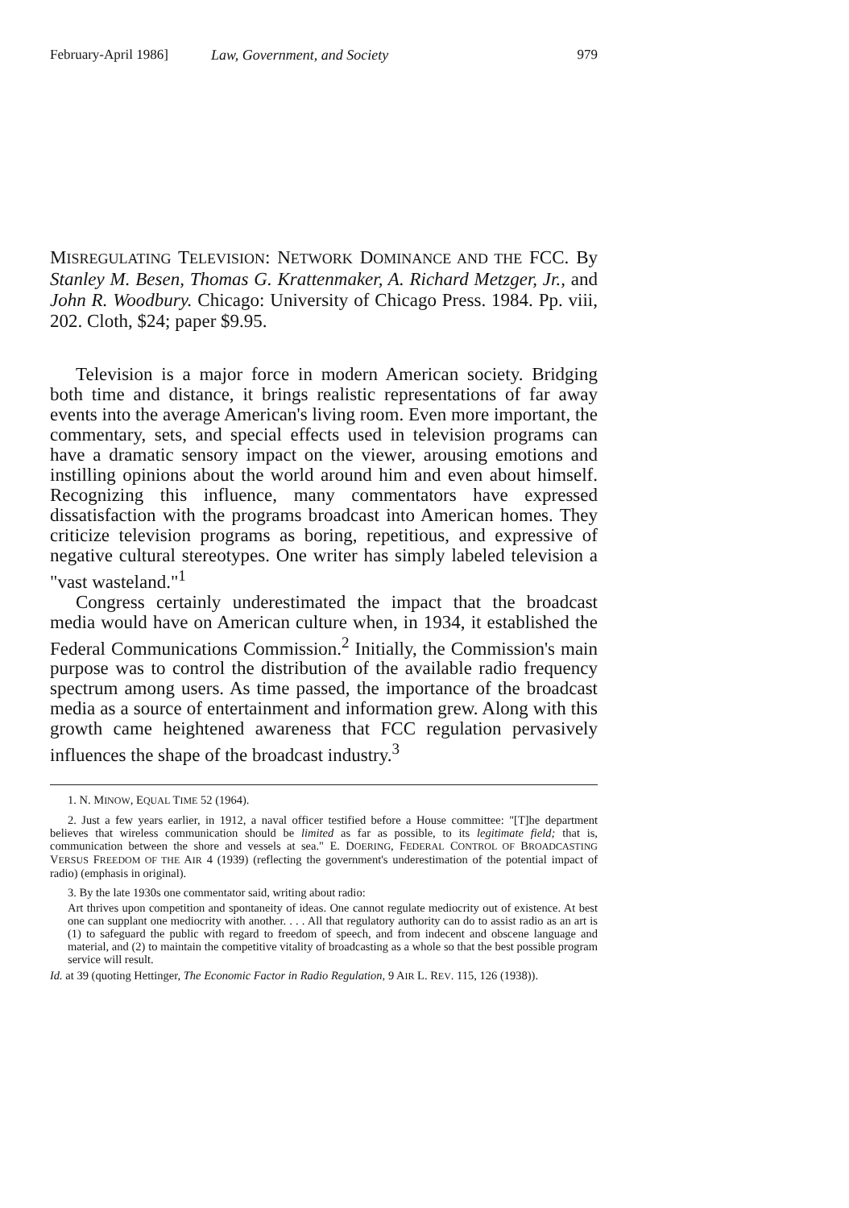February-April 1986] Law, Government, and Society 979
MISREGULATING TELEVISION: NETWORK DOMINANCE AND THE FCC. By Stanley M. Besen, Thomas G. Krattenmaker, A. Richard Metzger, Jr., and John R. Woodbury. Chicago: University of Chicago Press. 1984. Pp. viii, 202. Cloth, $24; paper $9.95.
Television is a major force in modern American society. Bridging both time and distance, it brings realistic representations of far away events into the average American's living room. Even more important, the commentary, sets, and special effects used in television programs can have a dramatic sensory impact on the viewer, arousing emotions and instilling opinions about the world around him and even about himself. Recognizing this influence, many commentators have expressed dissatisfaction with the programs broadcast into American homes. They criticize television programs as boring, repetitious, and expressive of negative cultural stereotypes. One writer has simply labeled television a "vast wasteland."<sup>1</sup>
Congress certainly underestimated the impact that the broadcast media would have on American culture when, in 1934, it established the Federal Communications Commission.<sup>2</sup> Initially, the Commission's main purpose was to control the distribution of the available radio frequency spectrum among users. As time passed, the importance of the broadcast media as a source of entertainment and information grew. Along with this growth came heightened awareness that FCC regulation pervasively influences the shape of the broadcast industry.<sup>3</sup>
1. N. MINOW, EQUAL TIME 52 (1964).
2. Just a few years earlier, in 1912, a naval officer testified before a House committee: "[T]he department believes that wireless communication should be limited as far as possible, to its legitimate field; that is, communication between the shore and vessels at sea." E. DOERING, FEDERAL CONTROL OF BROADCASTING VERSUS FREEDOM OF THE AIR 4 (1939) (reflecting the government's underestimation of the potential impact of radio) (emphasis in original).
3. By the late 1930s one commentator said, writing about radio:
Art thrives upon competition and spontaneity of ideas. One cannot regulate mediocrity out of existence. At best one can supplant one mediocrity with another. . . . All that regulatory authority can do to assist radio as an art is (1) to safeguard the public with regard to freedom of speech, and from indecent and obscene language and material, and (2) to maintain the competitive vitality of broadcasting as a whole so that the best possible program service will result.
Id. at 39 (quoting Hettinger, The Economic Factor in Radio Regulation, 9 AIR L. REV. 115, 126 (1938)).